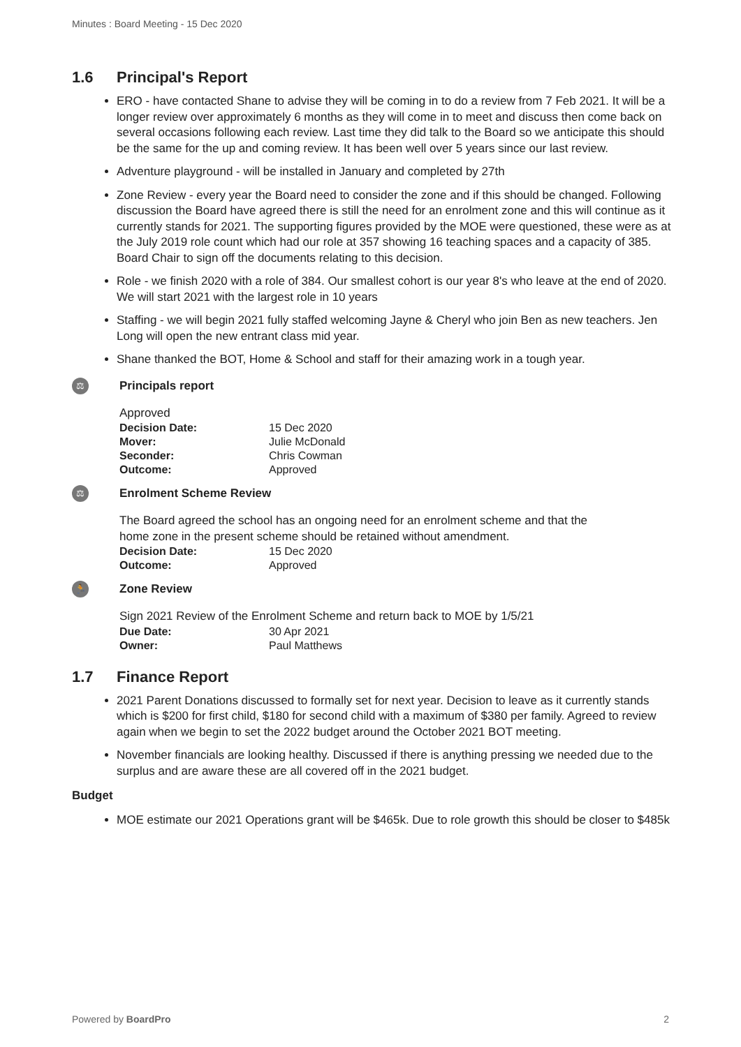Minutes : Board Meeting - 15 Dec 2020
1.6 Principal's Report
ERO - have contacted Shane to advise they will be coming in to do a review from 7 Feb 2021. It will be a longer review over approximately 6 months as they will come in to meet and discuss then come back on several occasions following each review. Last time they did talk to the Board so we anticipate this should be the same for the up and coming review. It has been well over 5 years since our last review.
Adventure playground - will be installed in January and completed by 27th
Zone Review - every year the Board need to consider the zone and if this should be changed. Following discussion the Board have agreed there is still the need for an enrolment zone and this will continue as it currently stands for 2021. The supporting figures provided by the MOE were questioned, these were as at the July 2019 role count which had our role at 357 showing 16 teaching spaces and a capacity of 385. Board Chair to sign off the documents relating to this decision.
Role - we finish 2020 with a role of 384. Our smallest cohort is our year 8's who leave at the end of 2020. We will start 2021 with the largest role in 10 years
Staffing - we will begin 2021 fully staffed welcoming Jayne & Cheryl who join Ben as new teachers. Jen Long will open the new entrant class mid year.
Shane thanked the BOT, Home & School and staff for their amazing work in a tough year.
⚖
Principals report
Approved
| Decision Date: | 15 Dec 2020 |
| Mover: | Julie McDonald |
| Seconder: | Chris Cowman |
| Outcome: | Approved |
⚖
Enrolment Scheme Review
The Board agreed the school has an ongoing need for an enrolment scheme and that the home zone in the present scheme should be retained without amendment.
| Decision Date: | 15 Dec 2020 |
| Outcome: | Approved |
🏃
Zone Review
Sign 2021 Review of the Enrolment Scheme and return back to MOE by 1/5/21
| Due Date: | 30 Apr 2021 |
| Owner: | Paul Matthews |
1.7 Finance Report
2021 Parent Donations discussed to formally set for next year. Decision to leave as it currently stands which is $200 for first child, $180 for second child with a maximum of $380 per family. Agreed to review again when we begin to set the 2022 budget around the October 2021 BOT meeting.
November financials are looking healthy. Discussed if there is anything pressing we needed due to the surplus and are aware these are all covered off in the 2021 budget.
Budget
MOE estimate our 2021 Operations grant will be $465k. Due to role growth this should be closer to $485k
Powered by BoardPro 2